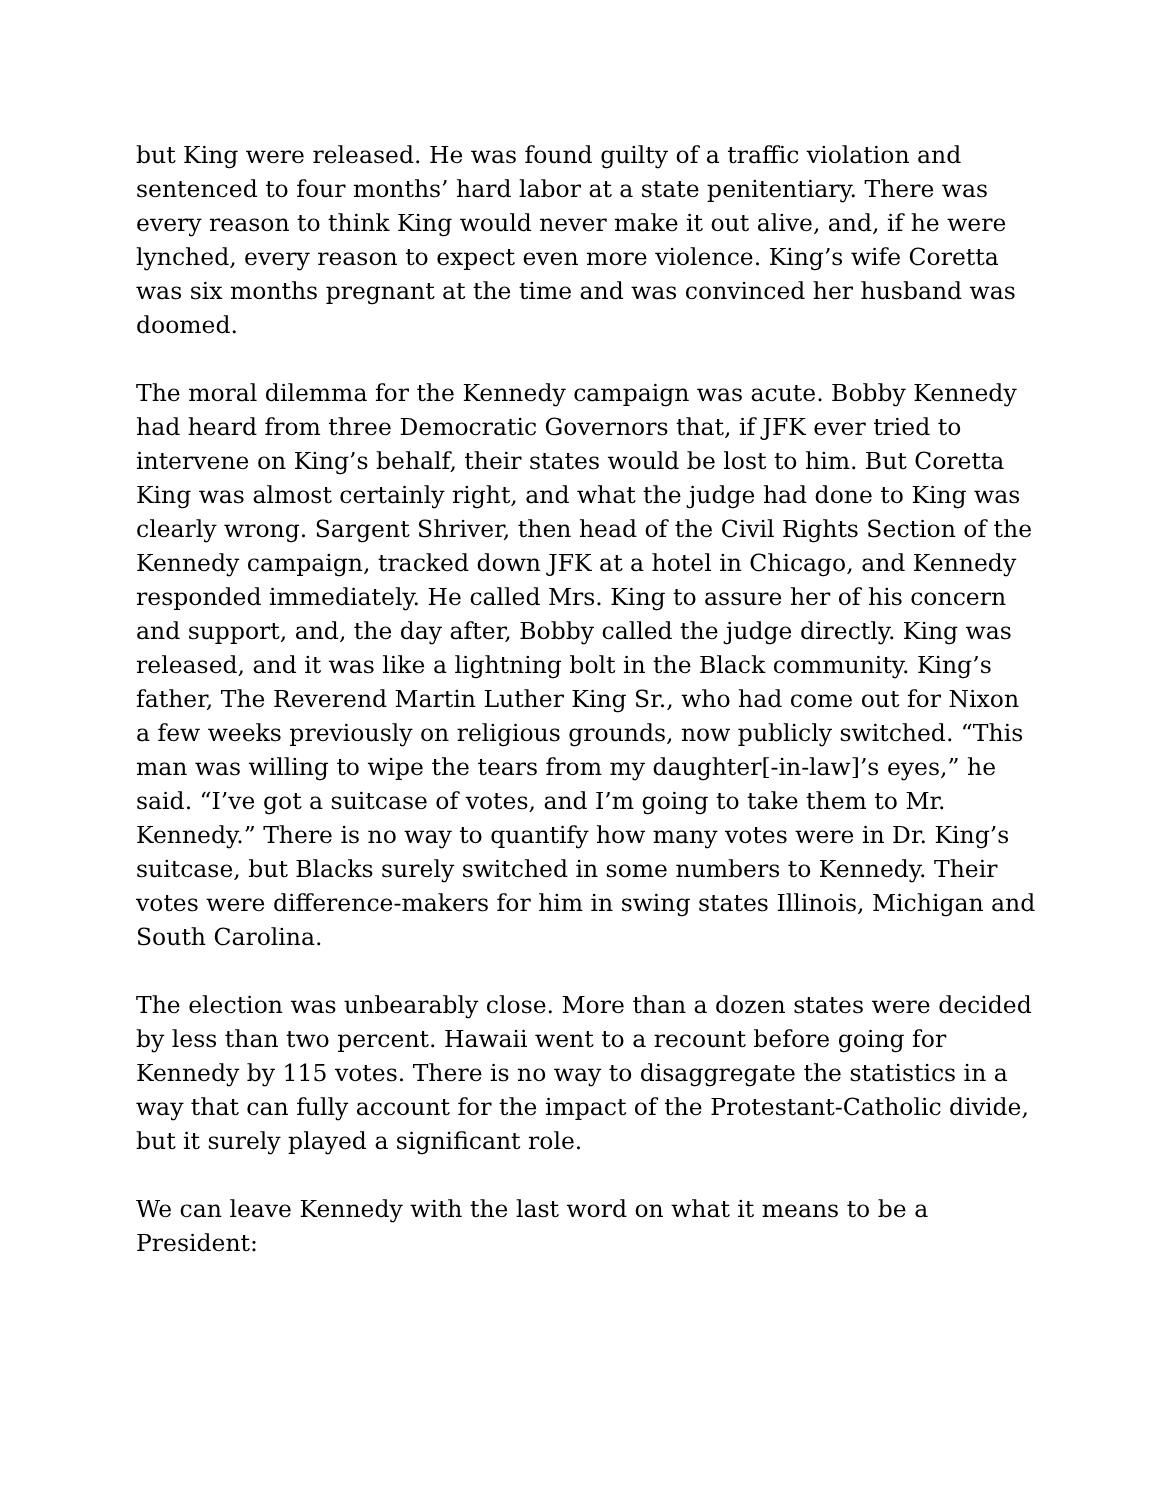but King were released. He was found guilty of a traffic violation and sentenced to four months’ hard labor at a state penitentiary. There was every reason to think King would never make it out alive, and, if he were lynched, every reason to expect even more violence. King’s wife Coretta was six months pregnant at the time and was convinced her husband was doomed.
The moral dilemma for the Kennedy campaign was acute. Bobby Kennedy had heard from three Democratic Governors that, if JFK ever tried to intervene on King’s behalf, their states would be lost to him. But Coretta King was almost certainly right, and what the judge had done to King was clearly wrong. Sargent Shriver, then head of the Civil Rights Section of the Kennedy campaign, tracked down JFK at a hotel in Chicago, and Kennedy responded immediately. He called Mrs. King to assure her of his concern and support, and, the day after, Bobby called the judge directly. King was released, and it was like a lightning bolt in the Black community. King’s father, The Reverend Martin Luther King Sr., who had come out for Nixon a few weeks previously on religious grounds, now publicly switched. “This man was willing to wipe the tears from my daughter[-in-law]’s eyes,” he said. “I’ve got a suitcase of votes, and I’m going to take them to Mr. Kennedy.” There is no way to quantify how many votes were in Dr. King’s suitcase, but Blacks surely switched in some numbers to Kennedy. Their votes were difference-makers for him in swing states Illinois, Michigan and South Carolina.
The election was unbearably close. More than a dozen states were decided by less than two percent. Hawaii went to a recount before going for Kennedy by 115 votes. There is no way to disaggregate the statistics in a way that can fully account for the impact of the Protestant-Catholic divide, but it surely played a significant role.
We can leave Kennedy with the last word on what it means to be a President: